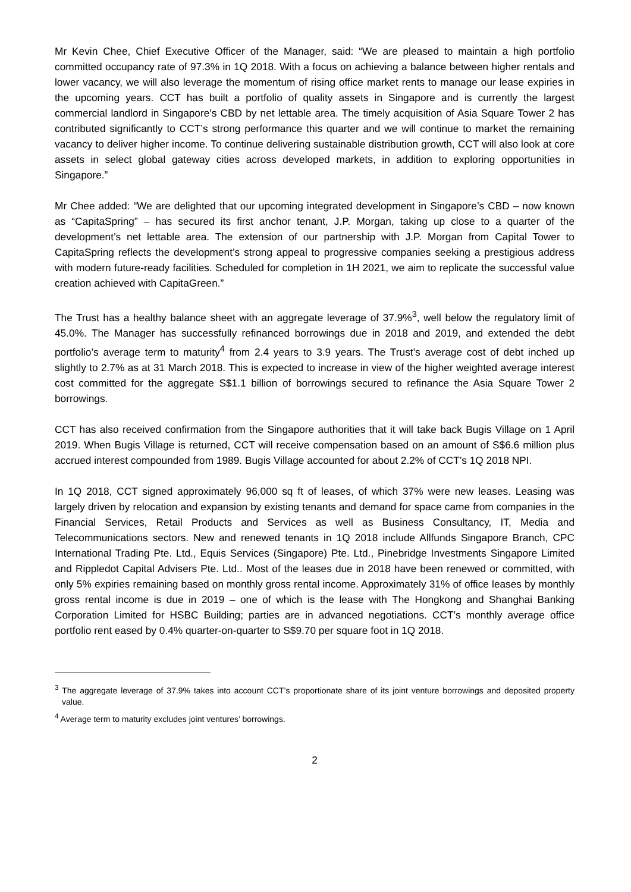Mr Kevin Chee, Chief Executive Officer of the Manager, said: “We are pleased to maintain a high portfolio committed occupancy rate of 97.3% in 1Q 2018. With a focus on achieving a balance between higher rentals and lower vacancy, we will also leverage the momentum of rising office market rents to manage our lease expiries in the upcoming years. CCT has built a portfolio of quality assets in Singapore and is currently the largest commercial landlord in Singapore’s CBD by net lettable area. The timely acquisition of Asia Square Tower 2 has contributed significantly to CCT’s strong performance this quarter and we will continue to market the remaining vacancy to deliver higher income. To continue delivering sustainable distribution growth, CCT will also look at core assets in select global gateway cities across developed markets, in addition to exploring opportunities in Singapore.”
Mr Chee added: “We are delighted that our upcoming integrated development in Singapore’s CBD – now known as “CapitaSpring” – has secured its first anchor tenant, J.P. Morgan, taking up close to a quarter of the development’s net lettable area. The extension of our partnership with J.P. Morgan from Capital Tower to CapitaSpring reflects the development’s strong appeal to progressive companies seeking a prestigious address with modern future-ready facilities. Scheduled for completion in 1H 2021, we aim to replicate the successful value creation achieved with CapitaGreen.”
The Trust has a healthy balance sheet with an aggregate leverage of 37.9%<sup>3</sup>, well below the regulatory limit of 45.0%. The Manager has successfully refinanced borrowings due in 2018 and 2019, and extended the debt portfolio’s average term to maturity<sup>4</sup> from 2.4 years to 3.9 years. The Trust’s average cost of debt inched up slightly to 2.7% as at 31 March 2018. This is expected to increase in view of the higher weighted average interest cost committed for the aggregate S$1.1 billion of borrowings secured to refinance the Asia Square Tower 2 borrowings.
CCT has also received confirmation from the Singapore authorities that it will take back Bugis Village on 1 April 2019. When Bugis Village is returned, CCT will receive compensation based on an amount of S$6.6 million plus accrued interest compounded from 1989. Bugis Village accounted for about 2.2% of CCT’s 1Q 2018 NPI.
In 1Q 2018, CCT signed approximately 96,000 sq ft of leases, of which 37% were new leases. Leasing was largely driven by relocation and expansion by existing tenants and demand for space came from companies in the Financial Services, Retail Products and Services as well as Business Consultancy, IT, Media and Telecommunications sectors. New and renewed tenants in 1Q 2018 include Allfunds Singapore Branch, CPC International Trading Pte. Ltd., Equis Services (Singapore) Pte. Ltd., Pinebridge Investments Singapore Limited and Rippledot Capital Advisers Pte. Ltd.. Most of the leases due in 2018 have been renewed or committed, with only 5% expiries remaining based on monthly gross rental income. Approximately 31% of office leases by monthly gross rental income is due in 2019 – one of which is the lease with The Hongkong and Shanghai Banking Corporation Limited for HSBC Building; parties are in advanced negotiations. CCT’s monthly average office portfolio rent eased by 0.4% quarter-on-quarter to S$9.70 per square foot in 1Q 2018.
<sup>3</sup> The aggregate leverage of 37.9% takes into account CCT’s proportionate share of its joint venture borrowings and deposited property value.
<sup>4</sup> Average term to maturity excludes joint ventures’ borrowings.
2